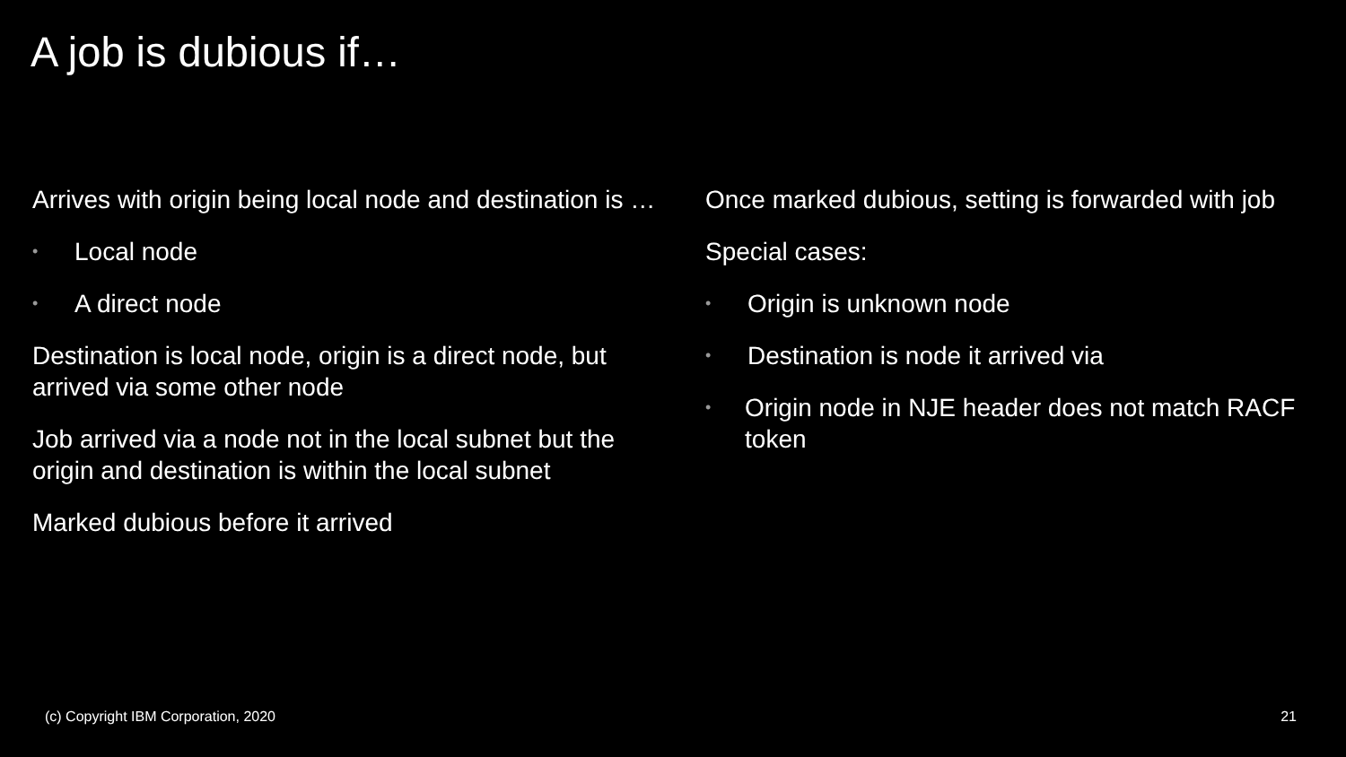A job is dubious if…
Arrives with origin being local node and destination is …
• Local node
• A direct node
Destination is local node, origin is a direct node, but arrived via some other node
Job arrived via a node not in the local subnet but the origin and destination is within the local subnet
Marked dubious before it arrived
Once marked dubious, setting is forwarded with job
Special cases:
• Origin is unknown node
• Destination is node it arrived via
• Origin node in NJE header does not match RACF token
(c) Copyright IBM Corporation, 2020
21